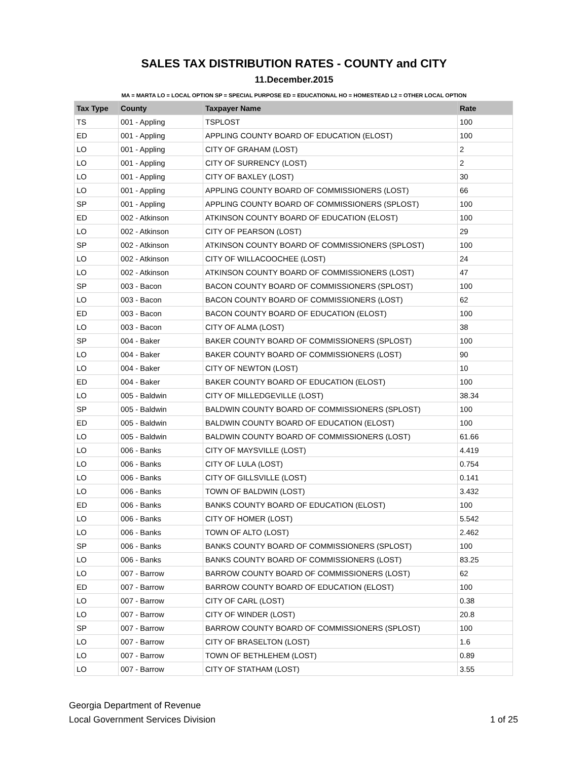SALES TAX DISTRIBUTION RATES - COUNTY and CITY
11.December.2015
MA = MARTA LO = LOCAL OPTION SP = SPECIAL PURPOSE ED = EDUCATIONAL HO = HOMESTEAD L2 = OTHER LOCAL OPTION
| Tax Type | County | Taxpayer Name | Rate |
| --- | --- | --- | --- |
| TS | 001 - Appling | TSPLOST | 100 |
| ED | 001 - Appling | APPLING COUNTY BOARD OF EDUCATION (ELOST) | 100 |
| LO | 001 - Appling | CITY OF GRAHAM (LOST) | 2 |
| LO | 001 - Appling | CITY OF SURRENCY (LOST) | 2 |
| LO | 001 - Appling | CITY OF BAXLEY (LOST) | 30 |
| LO | 001 - Appling | APPLING COUNTY BOARD OF COMMISSIONERS (LOST) | 66 |
| SP | 001 - Appling | APPLING COUNTY BOARD OF COMMISSIONERS (SPLOST) | 100 |
| ED | 002 - Atkinson | ATKINSON COUNTY BOARD OF EDUCATION (ELOST) | 100 |
| LO | 002 - Atkinson | CITY OF PEARSON (LOST) | 29 |
| SP | 002 - Atkinson | ATKINSON COUNTY BOARD OF COMMISSIONERS (SPLOST) | 100 |
| LO | 002 - Atkinson | CITY OF WILLACOOCHEE (LOST) | 24 |
| LO | 002 - Atkinson | ATKINSON COUNTY BOARD OF COMMISSIONERS (LOST) | 47 |
| SP | 003 - Bacon | BACON COUNTY BOARD OF COMMISSIONERS (SPLOST) | 100 |
| LO | 003 - Bacon | BACON COUNTY BOARD OF COMMISSIONERS (LOST) | 62 |
| ED | 003 - Bacon | BACON COUNTY BOARD OF EDUCATION (ELOST) | 100 |
| LO | 003 - Bacon | CITY OF ALMA (LOST) | 38 |
| SP | 004 - Baker | BAKER COUNTY BOARD OF COMMISSIONERS (SPLOST) | 100 |
| LO | 004 - Baker | BAKER COUNTY BOARD OF COMMISSIONERS (LOST) | 90 |
| LO | 004 - Baker | CITY OF NEWTON (LOST) | 10 |
| ED | 004 - Baker | BAKER COUNTY BOARD OF EDUCATION (ELOST) | 100 |
| LO | 005 - Baldwin | CITY OF MILLEDGEVILLE (LOST) | 38.34 |
| SP | 005 - Baldwin | BALDWIN COUNTY BOARD OF COMMISSIONERS (SPLOST) | 100 |
| ED | 005 - Baldwin | BALDWIN COUNTY BOARD OF EDUCATION (ELOST) | 100 |
| LO | 005 - Baldwin | BALDWIN COUNTY BOARD OF COMMISSIONERS (LOST) | 61.66 |
| LO | 006 - Banks | CITY OF MAYSVILLE (LOST) | 4.419 |
| LO | 006 - Banks | CITY OF LULA (LOST) | 0.754 |
| LO | 006 - Banks | CITY OF GILLSVILLE (LOST) | 0.141 |
| LO | 006 - Banks | TOWN OF BALDWIN (LOST) | 3.432 |
| ED | 006 - Banks | BANKS COUNTY BOARD OF EDUCATION (ELOST) | 100 |
| LO | 006 - Banks | CITY OF HOMER (LOST) | 5.542 |
| LO | 006 - Banks | TOWN OF ALTO (LOST) | 2.462 |
| SP | 006 - Banks | BANKS COUNTY BOARD OF COMMISSIONERS (SPLOST) | 100 |
| LO | 006 - Banks | BANKS COUNTY BOARD OF COMMISSIONERS (LOST) | 83.25 |
| LO | 007 - Barrow | BARROW COUNTY BOARD OF COMMISSIONERS (LOST) | 62 |
| ED | 007 - Barrow | BARROW COUNTY BOARD OF EDUCATION (ELOST) | 100 |
| LO | 007 - Barrow | CITY OF CARL (LOST) | 0.38 |
| LO | 007 - Barrow | CITY OF WINDER (LOST) | 20.8 |
| SP | 007 - Barrow | BARROW COUNTY BOARD OF COMMISSIONERS (SPLOST) | 100 |
| LO | 007 - Barrow | CITY OF BRASELTON (LOST) | 1.6 |
| LO | 007 - Barrow | TOWN OF BETHLEHEM (LOST) | 0.89 |
| LO | 007 - Barrow | CITY OF STATHAM (LOST) | 3.55 |
Georgia Department of Revenue
Local Government Services Division
1 of 25